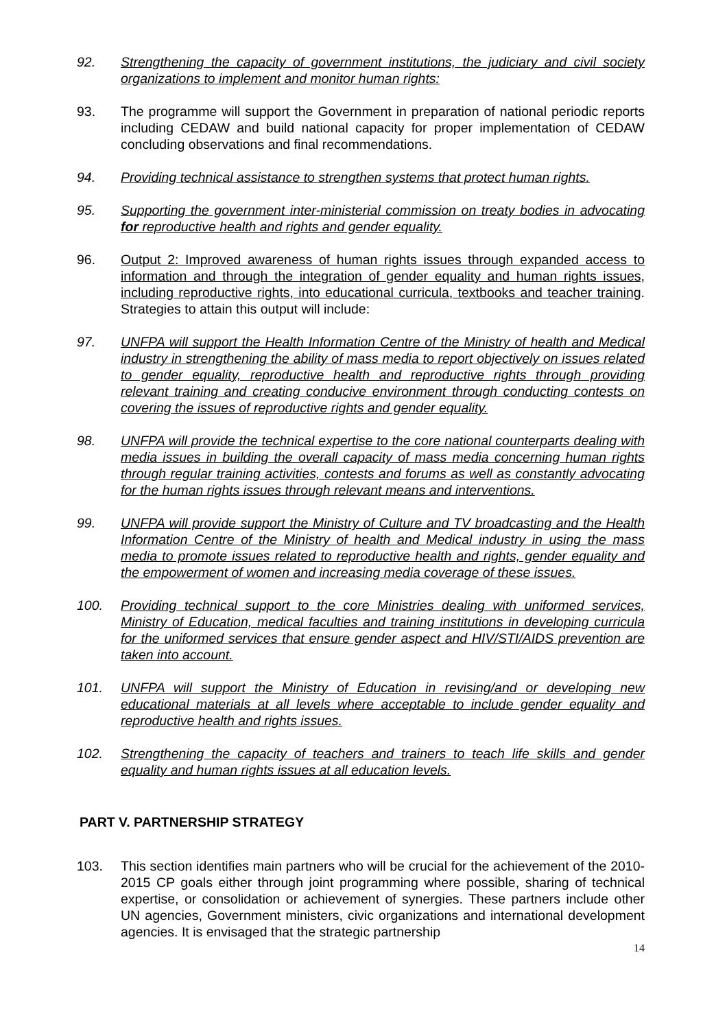92. Strengthening the capacity of government institutions, the judiciary and civil society organizations to implement and monitor human rights:
93. The programme will support the Government in preparation of national periodic reports including CEDAW and build national capacity for proper implementation of CEDAW concluding observations and final recommendations.
94. Providing technical assistance to strengthen systems that protect human rights.
95. Supporting the government inter-ministerial commission on treaty bodies in advocating for reproductive health and rights and gender equality.
96. Output 2: Improved awareness of human rights issues through expanded access to information and through the integration of gender equality and human rights issues, including reproductive rights, into educational curricula, textbooks and teacher training. Strategies to attain this output will include:
97. UNFPA will support the Health Information Centre of the Ministry of health and Medical industry in strengthening the ability of mass media to report objectively on issues related to gender equality, reproductive health and reproductive rights through providing relevant training and creating conducive environment through conducting contests on covering the issues of reproductive rights and gender equality.
98. UNFPA will provide the technical expertise to the core national counterparts dealing with media issues in building the overall capacity of mass media concerning human rights through regular training activities, contests and forums as well as constantly advocating for the human rights issues through relevant means and interventions.
99. UNFPA will provide support the Ministry of Culture and TV broadcasting and the Health Information Centre of the Ministry of health and Medical industry in using the mass media to promote issues related to reproductive health and rights, gender equality and the empowerment of women and increasing media coverage of these issues.
100. Providing technical support to the core Ministries dealing with uniformed services, Ministry of Education, medical faculties and training institutions in developing curricula for the uniformed services that ensure gender aspect and HIV/STI/AIDS prevention are taken into account.
101. UNFPA will support the Ministry of Education in revising/and or developing new educational materials at all levels where acceptable to include gender equality and reproductive health and rights issues.
102. Strengthening the capacity of teachers and trainers to teach life skills and gender equality and human rights issues at all education levels.
PART V. PARTNERSHIP STRATEGY
103. This section identifies main partners who will be crucial for the achievement of the 2010-2015 CP goals either through joint programming where possible, sharing of technical expertise, or consolidation or achievement of synergies. These partners include other UN agencies, Government ministers, civic organizations and international development agencies. It is envisaged that the strategic partnership
14